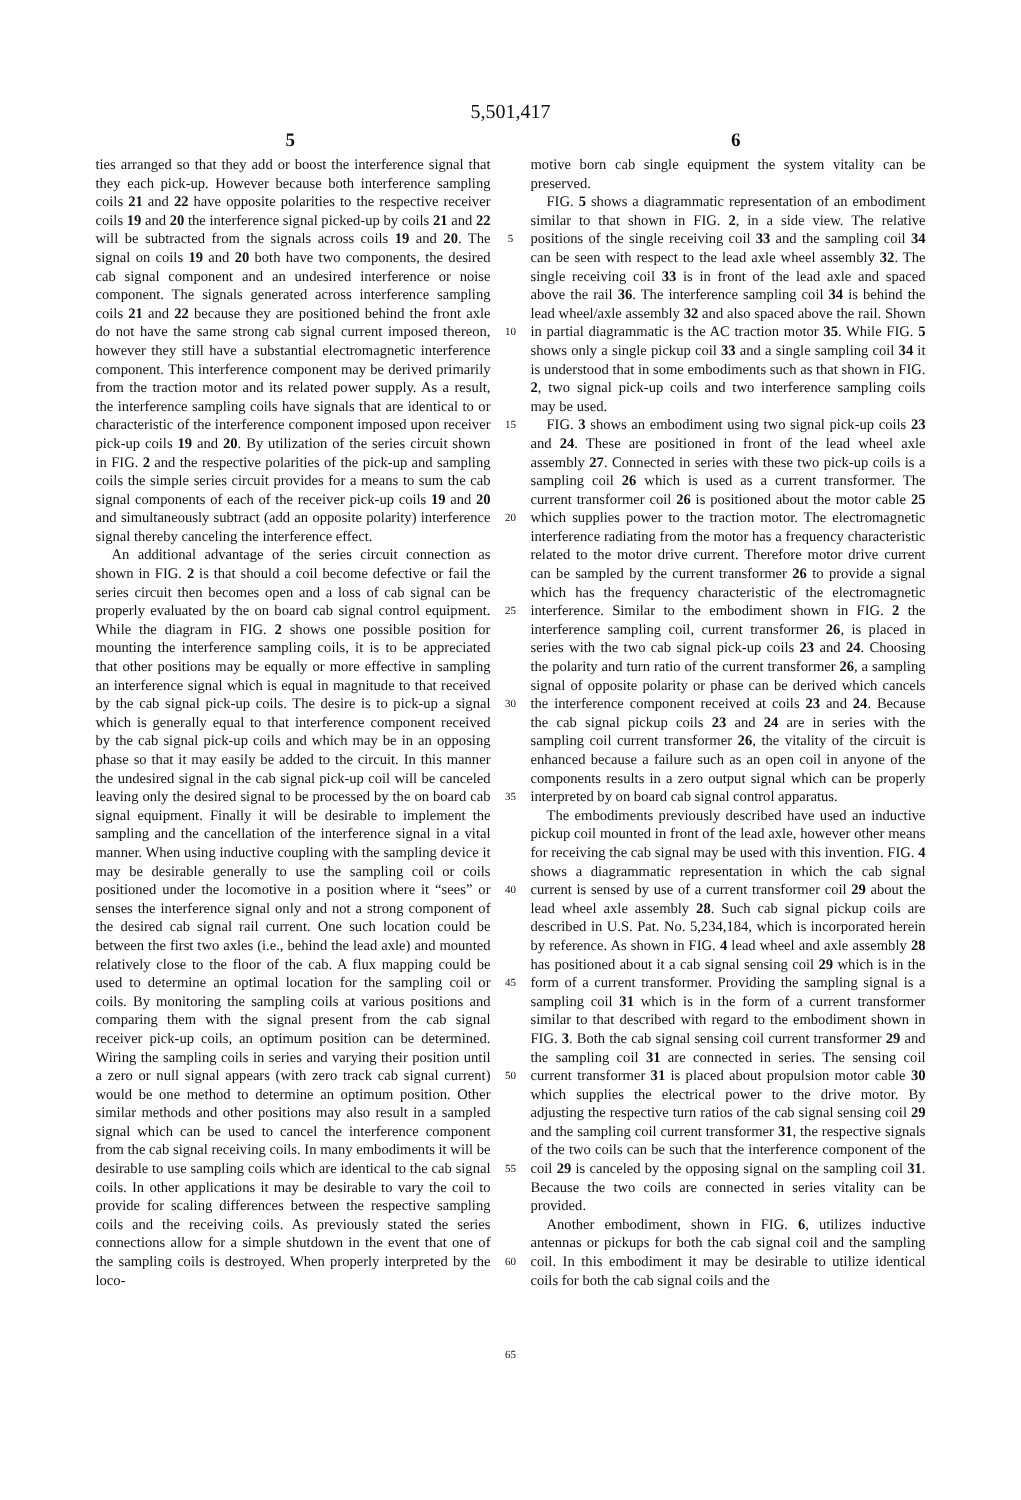5,501,417
5 6
ties arranged so that they add or boost the interference signal that they each pick-up. However because both interference sampling coils 21 and 22 have opposite polarities to the respective receiver coils 19 and 20 the interference signal picked-up by coils 21 and 22 will be subtracted from the signals across coils 19 and 20. The signal on coils 19 and 20 both have two components, the desired cab signal component and an undesired interference or noise component. The signals generated across interference sampling coils 21 and 22 because they are positioned behind the front axle do not have the same strong cab signal current imposed thereon, however they still have a substantial electromagnetic interference component. This interference component may be derived primarily from the traction motor and its related power supply. As a result, the interference sampling coils have signals that are identical to or characteristic of the interference component imposed upon receiver pick-up coils 19 and 20. By utilization of the series circuit shown in FIG. 2 and the respective polarities of the pick-up and sampling coils the simple series circuit provides for a means to sum the cab signal components of each of the receiver pick-up coils 19 and 20 and simultaneously subtract (add an opposite polarity) interference signal thereby canceling the interference effect.
An additional advantage of the series circuit connection as shown in FIG. 2 is that should a coil become defective or fail the series circuit then becomes open and a loss of cab signal can be properly evaluated by the on board cab signal control equipment. While the diagram in FIG. 2 shows one possible position for mounting the interference sampling coils, it is to be appreciated that other positions may be equally or more effective in sampling an interference signal which is equal in magnitude to that received by the cab signal pick-up coils. The desire is to pick-up a signal which is generally equal to that interference component received by the cab signal pick-up coils and which may be in an opposing phase so that it may easily be added to the circuit. In this manner the undesired signal in the cab signal pick-up coil will be canceled leaving only the desired signal to be processed by the on board cab signal equipment. Finally it will be desirable to implement the sampling and the cancellation of the interference signal in a vital manner. When using inductive coupling with the sampling device it may be desirable generally to use the sampling coil or coils positioned under the locomotive in a position where it “sees” or senses the interference signal only and not a strong component of the desired cab signal rail current. One such location could be between the first two axles (i.e., behind the lead axle) and mounted relatively close to the floor of the cab. A flux mapping could be used to determine an optimal location for the sampling coil or coils. By monitoring the sampling coils at various positions and comparing them with the signal present from the cab signal receiver pick-up coils, an optimum position can be determined. Wiring the sampling coils in series and varying their position until a zero or null signal appears (with zero track cab signal current) would be one method to determine an optimum position. Other similar methods and other positions may also result in a sampled signal which can be used to cancel the interference component from the cab signal receiving coils. In many embodiments it will be desirable to use sampling coils which are identical to the cab signal coils. In other applications it may be desirable to vary the coil to provide for scaling differences between the respective sampling coils and the receiving coils. As previously stated the series connections allow for a simple shutdown in the event that one of the sampling coils is destroyed. When properly interpreted by the loco-
5
10
15
20
25
30
35
40
45
50
55
60
65
motive born cab single equipment the system vitality can be preserved.
FIG. 5 shows a diagrammatic representation of an embodiment similar to that shown in FIG. 2, in a side view. The relative positions of the single receiving coil 33 and the sampling coil 34 can be seen with respect to the lead axle wheel assembly 32. The single receiving coil 33 is in front of the lead axle and spaced above the rail 36. The interference sampling coil 34 is behind the lead wheel/axle assembly 32 and also spaced above the rail. Shown in partial diagrammatic is the AC traction motor 35. While FIG. 5 shows only a single pickup coil 33 and a single sampling coil 34 it is understood that in some embodiments such as that shown in FIG. 2, two signal pick-up coils and two interference sampling coils may be used.
FIG. 3 shows an embodiment using two signal pick-up coils 23 and 24. These are positioned in front of the lead wheel axle assembly 27. Connected in series with these two pick-up coils is a sampling coil 26 which is used as a current transformer. The current transformer coil 26 is positioned about the motor cable 25 which supplies power to the traction motor. The electromagnetic interference radiating from the motor has a frequency characteristic related to the motor drive current. Therefore motor drive current can be sampled by the current transformer 26 to provide a signal which has the frequency characteristic of the electromagnetic interference. Similar to the embodiment shown in FIG. 2 the interference sampling coil, current transformer 26, is placed in series with the two cab signal pick-up coils 23 and 24. Choosing the polarity and turn ratio of the current transformer 26, a sampling signal of opposite polarity or phase can be derived which cancels the interference component received at coils 23 and 24. Because the cab signal pickup coils 23 and 24 are in series with the sampling coil current transformer 26, the vitality of the circuit is enhanced because a failure such as an open coil in anyone of the components results in a zero output signal which can be properly interpreted by on board cab signal control apparatus.
The embodiments previously described have used an inductive pickup coil mounted in front of the lead axle, however other means for receiving the cab signal may be used with this invention. FIG. 4 shows a diagrammatic representation in which the cab signal current is sensed by use of a current transformer coil 29 about the lead wheel axle assembly 28. Such cab signal pickup coils are described in U.S. Pat. No. 5,234,184, which is incorporated herein by reference. As shown in FIG. 4 lead wheel and axle assembly 28 has positioned about it a cab signal sensing coil 29 which is in the form of a current transformer. Providing the sampling signal is a sampling coil 31 which is in the form of a current transformer similar to that described with regard to the embodiment shown in FIG. 3. Both the cab signal sensing coil current transformer 29 and the sampling coil 31 are connected in series. The sensing coil current transformer 31 is placed about propulsion motor cable 30 which supplies the electrical power to the drive motor. By adjusting the respective turn ratios of the cab signal sensing coil 29 and the sampling coil current transformer 31, the respective signals of the two coils can be such that the interference component of the coil 29 is canceled by the opposing signal on the sampling coil 31. Because the two coils are connected in series vitality can be provided.
Another embodiment, shown in FIG. 6, utilizes inductive antennas or pickups for both the cab signal coil and the sampling coil. In this embodiment it may be desirable to utilize identical coils for both the cab signal coils and the